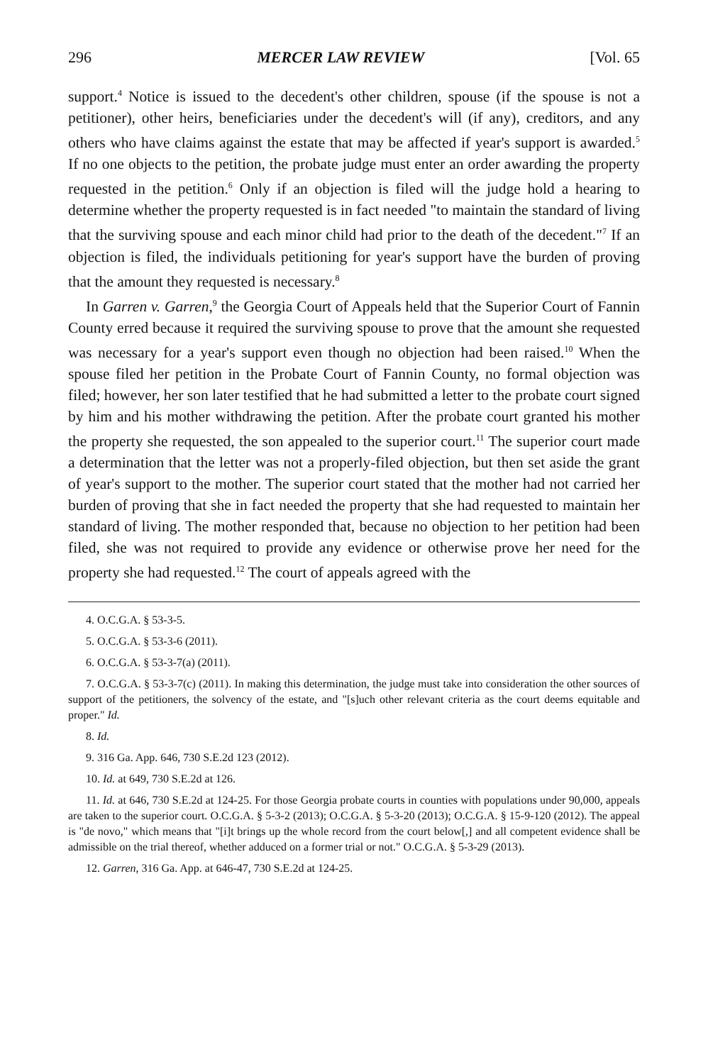296 MERCER LAW REVIEW [Vol. 65
support.<sup>4</sup> Notice is issued to the decedent's other children, spouse (if the spouse is not a petitioner), other heirs, beneficiaries under the decedent's will (if any), creditors, and any others who have claims against the estate that may be affected if year's support is awarded.<sup>5</sup> If no one objects to the petition, the probate judge must enter an order awarding the property requested in the petition.<sup>6</sup> Only if an objection is filed will the judge hold a hearing to determine whether the property requested is in fact needed "to maintain the standard of living that the surviving spouse and each minor child had prior to the death of the decedent."<sup>7</sup> If an objection is filed, the individuals petitioning for year's support have the burden of proving that the amount they requested is necessary.<sup>8</sup>
In Garren v. Garren,<sup>9</sup> the Georgia Court of Appeals held that the Superior Court of Fannin County erred because it required the surviving spouse to prove that the amount she requested was necessary for a year's support even though no objection had been raised.<sup>10</sup> When the spouse filed her petition in the Probate Court of Fannin County, no formal objection was filed; however, her son later testified that he had submitted a letter to the probate court signed by him and his mother withdrawing the petition. After the probate court granted his mother the property she requested, the son appealed to the superior court.<sup>11</sup> The superior court made a determination that the letter was not a properly-filed objection, but then set aside the grant of year's support to the mother. The superior court stated that the mother had not carried her burden of proving that she in fact needed the property that she had requested to maintain her standard of living. The mother responded that, because no objection to her petition had been filed, she was not required to provide any evidence or otherwise prove her need for the property she had requested.<sup>12</sup> The court of appeals agreed with the
4. O.C.G.A. § 53-3-5.
5. O.C.G.A. § 53-3-6 (2011).
6. O.C.G.A. § 53-3-7(a) (2011).
7. O.C.G.A. § 53-3-7(c) (2011). In making this determination, the judge must take into consideration the other sources of support of the petitioners, the solvency of the estate, and "[s]uch other relevant criteria as the court deems equitable and proper." Id.
8. Id.
9. 316 Ga. App. 646, 730 S.E.2d 123 (2012).
10. Id. at 649, 730 S.E.2d at 126.
11. Id. at 646, 730 S.E.2d at 124-25. For those Georgia probate courts in counties with populations under 90,000, appeals are taken to the superior court. O.C.G.A. § 5-3-2 (2013); O.C.G.A. § 5-3-20 (2013); O.C.G.A. § 15-9-120 (2012). The appeal is "de novo," which means that "[i]t brings up the whole record from the court below[,] and all competent evidence shall be admissible on the trial thereof, whether adduced on a former trial or not." O.C.G.A. § 5-3-29 (2013).
12. Garren, 316 Ga. App. at 646-47, 730 S.E.2d at 124-25.